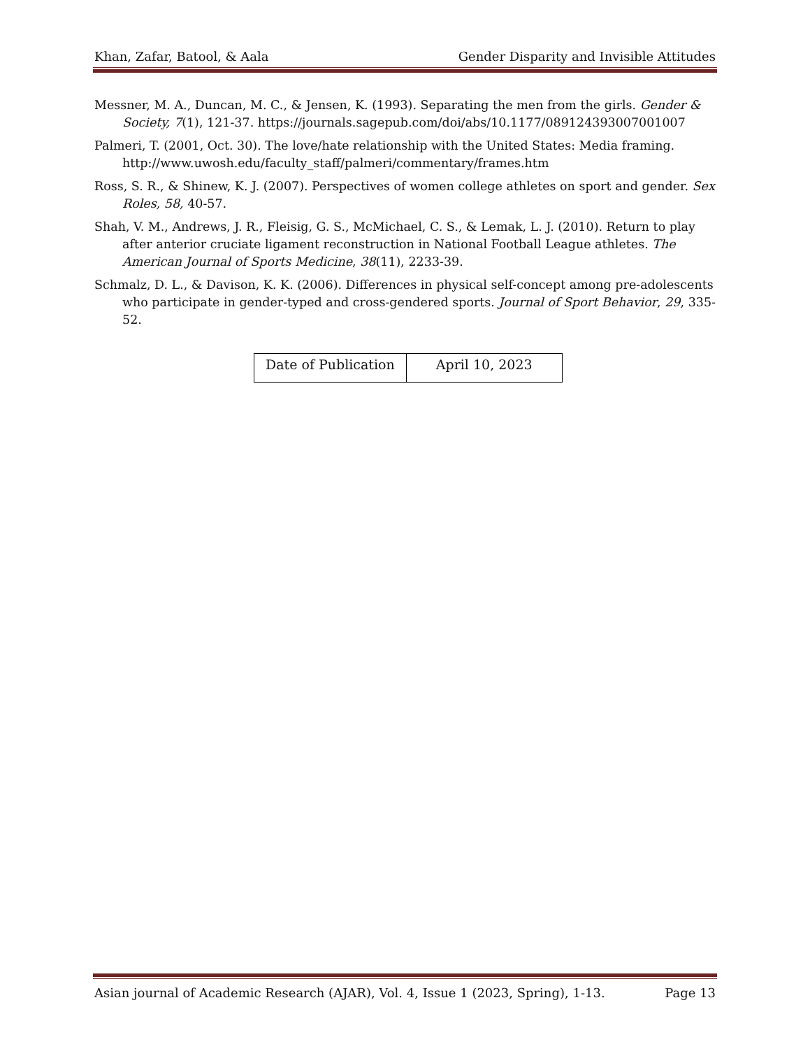Khan, Zafar, Batool, & Aala Gender Disparity and Invisible Attitudes
Messner, M. A., Duncan, M. C., & Jensen, K. (1993). Separating the men from the girls. Gender & Society, 7(1), 121-37. https://journals.sagepub.com/doi/abs/10.1177/089124393007001007
Palmeri, T. (2001, Oct. 30). The love/hate relationship with the United States: Media framing. http://www.uwosh.edu/faculty_staff/palmeri/commentary/frames.htm
Ross, S. R., & Shinew, K. J. (2007). Perspectives of women college athletes on sport and gender. Sex Roles, 58, 40-57.
Shah, V. M., Andrews, J. R., Fleisig, G. S., McMichael, C. S., & Lemak, L. J. (2010). Return to play after anterior cruciate ligament reconstruction in National Football League athletes. The American Journal of Sports Medicine, 38(11), 2233-39.
Schmalz, D. L., & Davison, K. K. (2006). Differences in physical self-concept among pre-adolescents who participate in gender-typed and cross-gendered sports. Journal of Sport Behavior, 29, 335-52.
| Date of Publication | April 10, 2023 |
Asian journal of Academic Research (AJAR), Vol. 4, Issue 1 (2023, Spring), 1-13. Page 13